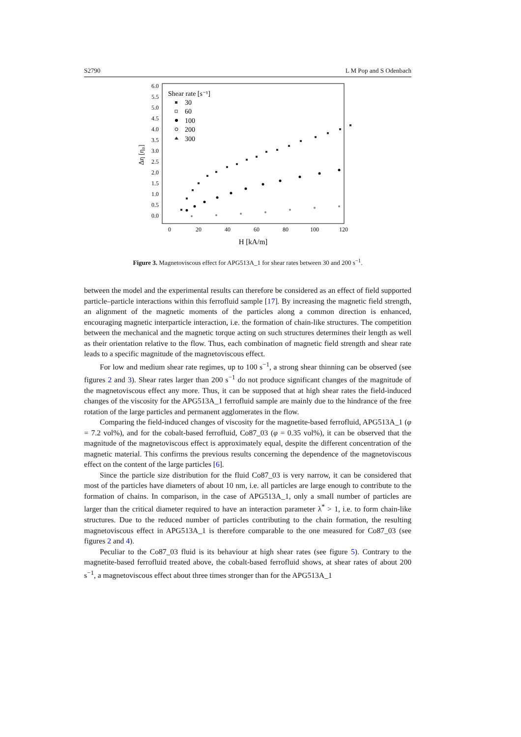S2790 L M Pop and S Odenbach
0.0
0.5
1.0
1.5
2.0
2.5
3.0
3.5
4.0
4.5
5.0
5.5
6.0
0
20
40
60
80
100
120
H [kA/m]
Δη [η₀]
Shear rate [s⁻¹]
30
60
100
200
300
Figure 3. Magnetoviscous effect for APG513A_1 for shear rates between 30 and 200 s<sup>−1</sup>.
between the model and the experimental results can therefore be considered as an effect of field supported particle–particle interactions within this ferrofluid sample [17]. By increasing the magnetic field strength, an alignment of the magnetic moments of the particles along a common direction is enhanced, encouraging magnetic interparticle interaction, i.e. the formation of chain-like structures. The competition between the mechanical and the magnetic torque acting on such structures determines their length as well as their orientation relative to the flow. Thus, each combination of magnetic field strength and shear rate leads to a specific magnitude of the magnetoviscous effect.
For low and medium shear rate regimes, up to 100 s<sup>−1</sup>, a strong shear thinning can be observed (see figures 2 and 3). Shear rates larger than 200 s<sup>−1</sup> do not produce significant changes of the magnitude of the magnetoviscous effect any more. Thus, it can be supposed that at high shear rates the field-induced changes of the viscosity for the APG513A_1 ferrofluid sample are mainly due to the hindrance of the free rotation of the large particles and permanent agglomerates in the flow.
Comparing the field-induced changes of viscosity for the magnetite-based ferrofluid, APG513A_1 (φ = 7.2 vol%), and for the cobalt-based ferrofluid, Co87_03 (φ = 0.35 vol%), it can be observed that the magnitude of the magnetoviscous effect is approximately equal, despite the different concentration of the magnetic material. This confirms the previous results concerning the dependence of the magnetoviscous effect on the content of the large particles [6].
Since the particle size distribution for the fluid Co87_03 is very narrow, it can be considered that most of the particles have diameters of about 10 nm, i.e. all particles are large enough to contribute to the formation of chains. In comparison, in the case of APG513A_1, only a small number of particles are larger than the critical diameter required to have an interaction parameter λ<sup>*</sup> > 1, i.e. to form chain-like structures. Due to the reduced number of particles contributing to the chain formation, the resulting magnetoviscous effect in APG513A_1 is therefore comparable to the one measured for Co87_03 (see figures 2 and 4).
Peculiar to the Co87_03 fluid is its behaviour at high shear rates (see figure 5). Contrary to the magnetite-based ferrofluid treated above, the cobalt-based ferrofluid shows, at shear rates of about 200 s<sup>−1</sup>, a magnetoviscous effect about three times stronger than for the APG513A_1